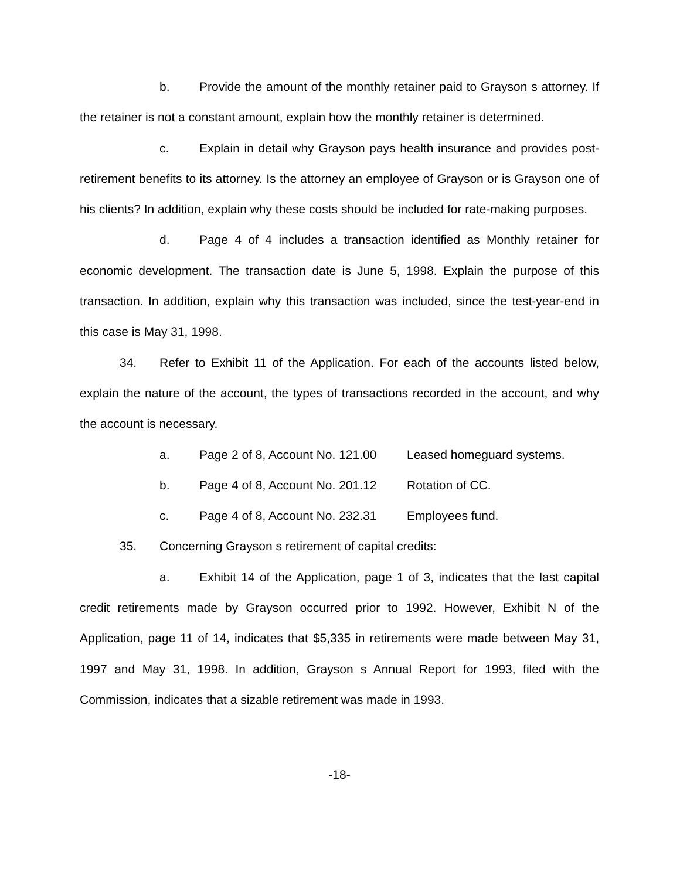b. Provide the amount of the monthly retainer paid to Grayson s attorney. If the retainer is not a constant amount, explain how the monthly retainer is determined.
c. Explain in detail why Grayson pays health insurance and provides post-retirement benefits to its attorney. Is the attorney an employee of Grayson or is Grayson one of his clients? In addition, explain why these costs should be included for rate-making purposes.
d. Page 4 of 4 includes a transaction identified as Monthly retainer for economic development. The transaction date is June 5, 1998. Explain the purpose of this transaction. In addition, explain why this transaction was included, since the test-year-end in this case is May 31, 1998.
34. Refer to Exhibit 11 of the Application. For each of the accounts listed below, explain the nature of the account, the types of transactions recorded in the account, and why the account is necessary.
a. Page 2 of 8, Account No. 121.00 Leased homeguard systems.
b. Page 4 of 8, Account No. 201.12 Rotation of CC.
c. Page 4 of 8, Account No. 232.31 Employees fund.
35. Concerning Grayson s retirement of capital credits:
a. Exhibit 14 of the Application, page 1 of 3, indicates that the last capital credit retirements made by Grayson occurred prior to 1992. However, Exhibit N of the Application, page 11 of 14, indicates that $5,335 in retirements were made between May 31, 1997 and May 31, 1998. In addition, Grayson s Annual Report for 1993, filed with the Commission, indicates that a sizable retirement was made in 1993.
-18-